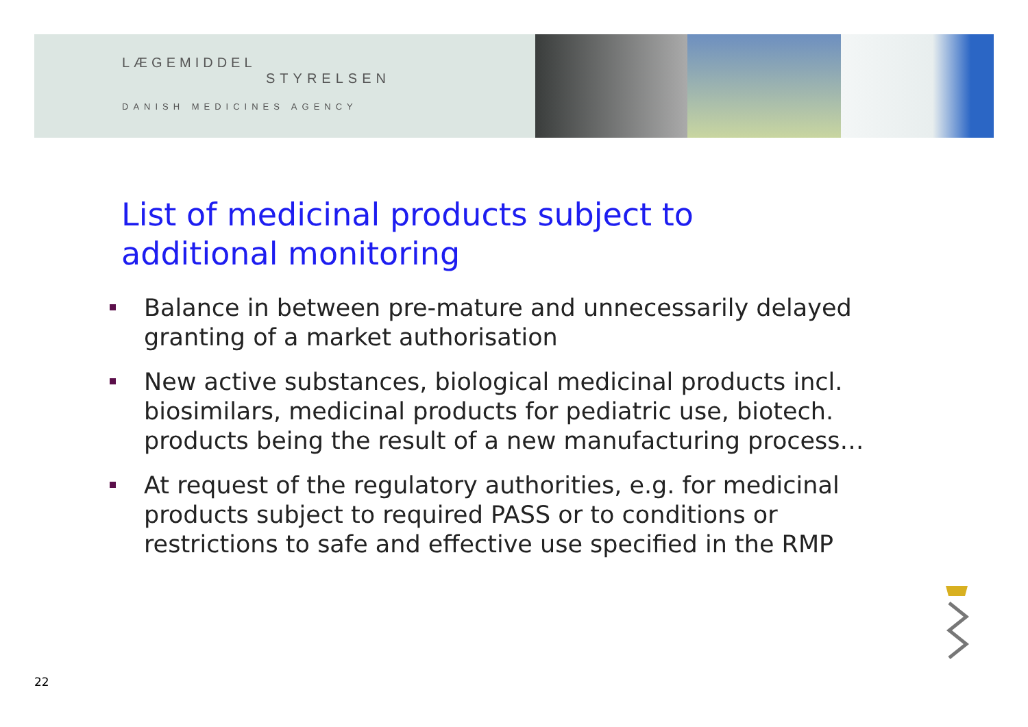LÆGEMIDDEL
STYRELSEN
DANISH MEDICINES AGENCY
List of medicinal products subject to additional monitoring
Balance in between pre-mature and unnecessarily delayed granting of a market authorisation
New active substances, biological medicinal products incl. biosimilars, medicinal products for pediatric use, biotech. products being the result of a new manufacturing process…
At request of the regulatory authorities, e.g. for medicinal products subject to required PASS or to conditions or restrictions to safe and effective use specified in the RMP
22